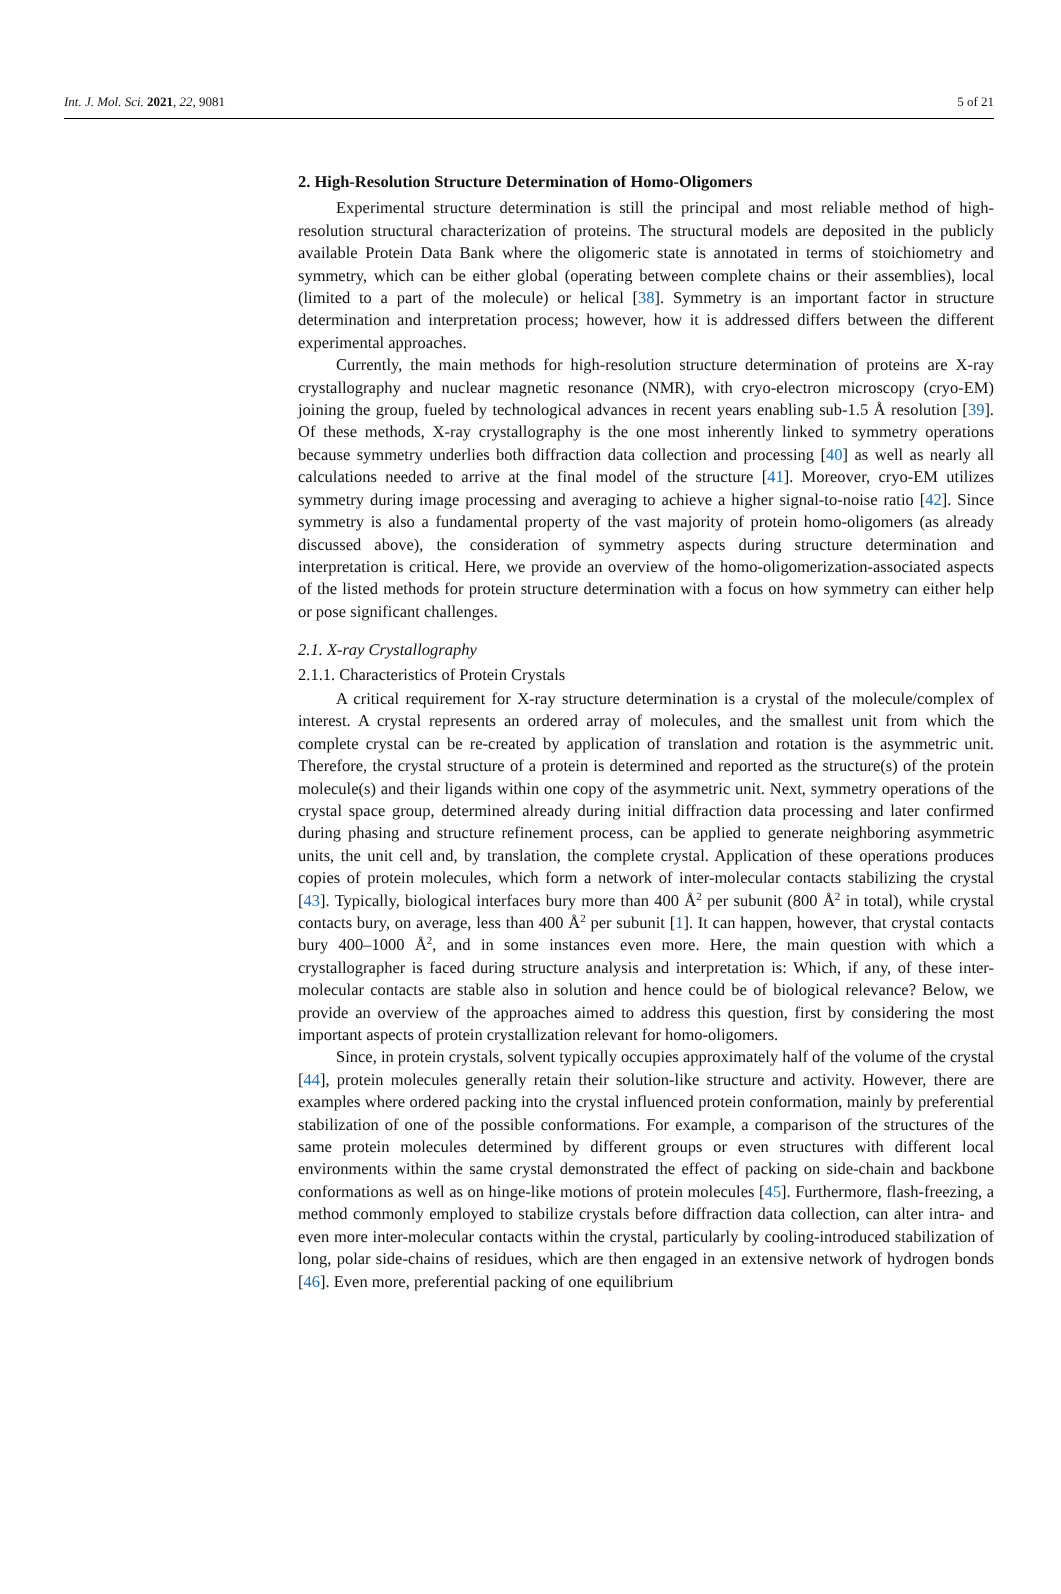Int. J. Mol. Sci. 2021, 22, 9081 5 of 21
2. High-Resolution Structure Determination of Homo-Oligomers
Experimental structure determination is still the principal and most reliable method of high-resolution structural characterization of proteins. The structural models are deposited in the publicly available Protein Data Bank where the oligomeric state is annotated in terms of stoichiometry and symmetry, which can be either global (operating between complete chains or their assemblies), local (limited to a part of the molecule) or helical [38]. Symmetry is an important factor in structure determination and interpretation process; however, how it is addressed differs between the different experimental approaches.
Currently, the main methods for high-resolution structure determination of proteins are X-ray crystallography and nuclear magnetic resonance (NMR), with cryo-electron microscopy (cryo-EM) joining the group, fueled by technological advances in recent years enabling sub-1.5 Å resolution [39]. Of these methods, X-ray crystallography is the one most inherently linked to symmetry operations because symmetry underlies both diffraction data collection and processing [40] as well as nearly all calculations needed to arrive at the final model of the structure [41]. Moreover, cryo-EM utilizes symmetry during image processing and averaging to achieve a higher signal-to-noise ratio [42]. Since symmetry is also a fundamental property of the vast majority of protein homo-oligomers (as already discussed above), the consideration of symmetry aspects during structure determination and interpretation is critical. Here, we provide an overview of the homo-oligomerization-associated aspects of the listed methods for protein structure determination with a focus on how symmetry can either help or pose significant challenges.
2.1. X-ray Crystallography
2.1.1. Characteristics of Protein Crystals
A critical requirement for X-ray structure determination is a crystal of the molecule/complex of interest. A crystal represents an ordered array of molecules, and the smallest unit from which the complete crystal can be re-created by application of translation and rotation is the asymmetric unit. Therefore, the crystal structure of a protein is determined and reported as the structure(s) of the protein molecule(s) and their ligands within one copy of the asymmetric unit. Next, symmetry operations of the crystal space group, determined already during initial diffraction data processing and later confirmed during phasing and structure refinement process, can be applied to generate neighboring asymmetric units, the unit cell and, by translation, the complete crystal. Application of these operations produces copies of protein molecules, which form a network of inter-molecular contacts stabilizing the crystal [43]. Typically, biological interfaces bury more than 400 Å<sup>2</sup> per subunit (800 Å<sup>2</sup> in total), while crystal contacts bury, on average, less than 400 Å<sup>2</sup> per subunit [1]. It can happen, however, that crystal contacts bury 400–1000 Å<sup>2</sup>, and in some instances even more. Here, the main question with which a crystallographer is faced during structure analysis and interpretation is: Which, if any, of these inter-molecular contacts are stable also in solution and hence could be of biological relevance? Below, we provide an overview of the approaches aimed to address this question, first by considering the most important aspects of protein crystallization relevant for homo-oligomers.
Since, in protein crystals, solvent typically occupies approximately half of the volume of the crystal [44], protein molecules generally retain their solution-like structure and activity. However, there are examples where ordered packing into the crystal influenced protein conformation, mainly by preferential stabilization of one of the possible conformations. For example, a comparison of the structures of the same protein molecules determined by different groups or even structures with different local environments within the same crystal demonstrated the effect of packing on side-chain and backbone conformations as well as on hinge-like motions of protein molecules [45]. Furthermore, flash-freezing, a method commonly employed to stabilize crystals before diffraction data collection, can alter intra- and even more inter-molecular contacts within the crystal, particularly by cooling-introduced stabilization of long, polar side-chains of residues, which are then engaged in an extensive network of hydrogen bonds [46]. Even more, preferential packing of one equilibrium